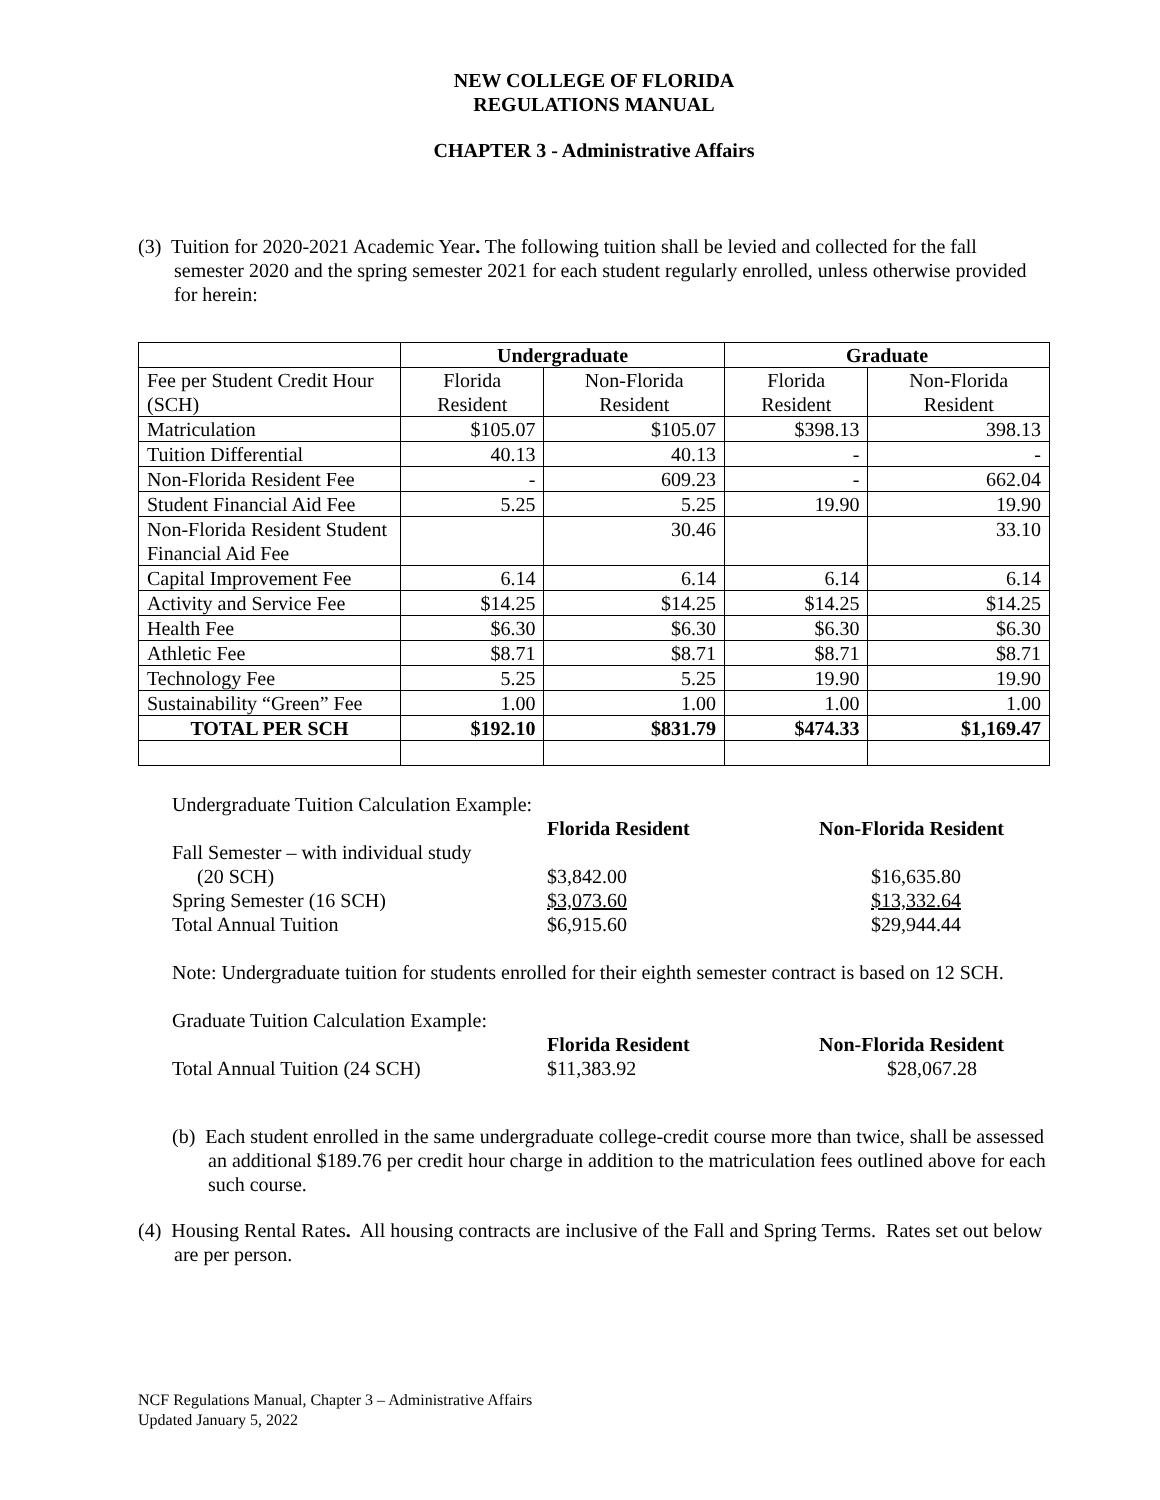NEW COLLEGE OF FLORIDA
REGULATIONS MANUAL
CHAPTER 3 - Administrative Affairs
(3) Tuition for 2020-2021 Academic Year. The following tuition shall be levied and collected for the fall semester 2020 and the spring semester 2021 for each student regularly enrolled, unless otherwise provided for herein:
| | Undergraduate | | Graduate | |
| --- | --- | --- | --- | --- |
| Fee per Student Credit Hour (SCH) | Florida Resident | Non-Florida Resident | Florida Resident | Non-Florida Resident |
| Matriculation | $105.07 | $105.07 | $398.13 | 398.13 |
| Tuition Differential | 40.13 | 40.13 | - | - |
| Non-Florida Resident Fee | - | 609.23 | - | 662.04 |
| Student Financial Aid Fee | 5.25 | 5.25 | 19.90 | 19.90 |
| Non-Florida Resident Student Financial Aid Fee | | 30.46 | | 33.10 |
| Capital Improvement Fee | 6.14 | 6.14 | 6.14 | 6.14 |
| Activity and Service Fee | $14.25 | $14.25 | $14.25 | $14.25 |
| Health Fee | $6.30 | $6.30 | $6.30 | $6.30 |
| Athletic Fee | $8.71 | $8.71 | $8.71 | $8.71 |
| Technology Fee | 5.25 | 5.25 | 19.90 | 19.90 |
| Sustainability “Green” Fee | 1.00 | 1.00 | 1.00 | 1.00 |
| TOTAL PER SCH | $192.10 | $831.79 | $474.33 | $1,169.47 |
| Undergraduate Tuition Calculation Example: | | |
| | Florida Resident | Non-Florida Resident |
| Fall Semester – with individual study (20 SCH) | $3,842.00 | $16,635.80 |
| Spring Semester (16 SCH) | $3,073.60 | $13,332.64 |
| Total Annual Tuition | $6,915.60 | $29,944.44 |
Note: Undergraduate tuition for students enrolled for their eighth semester contract is based on 12 SCH.
| Graduate Tuition Calculation Example: | | |
| | Florida Resident | Non-Florida Resident |
| Total Annual Tuition (24 SCH) | $11,383.92 | $28,067.28 |
(b) Each student enrolled in the same undergraduate college-credit course more than twice, shall be assessed an additional $189.76 per credit hour charge in addition to the matriculation fees outlined above for each such course.
(4) Housing Rental Rates. All housing contracts are inclusive of the Fall and Spring Terms. Rates set out below are per person.
NCF Regulations Manual, Chapter 3 – Administrative Affairs
Updated January 5, 2022